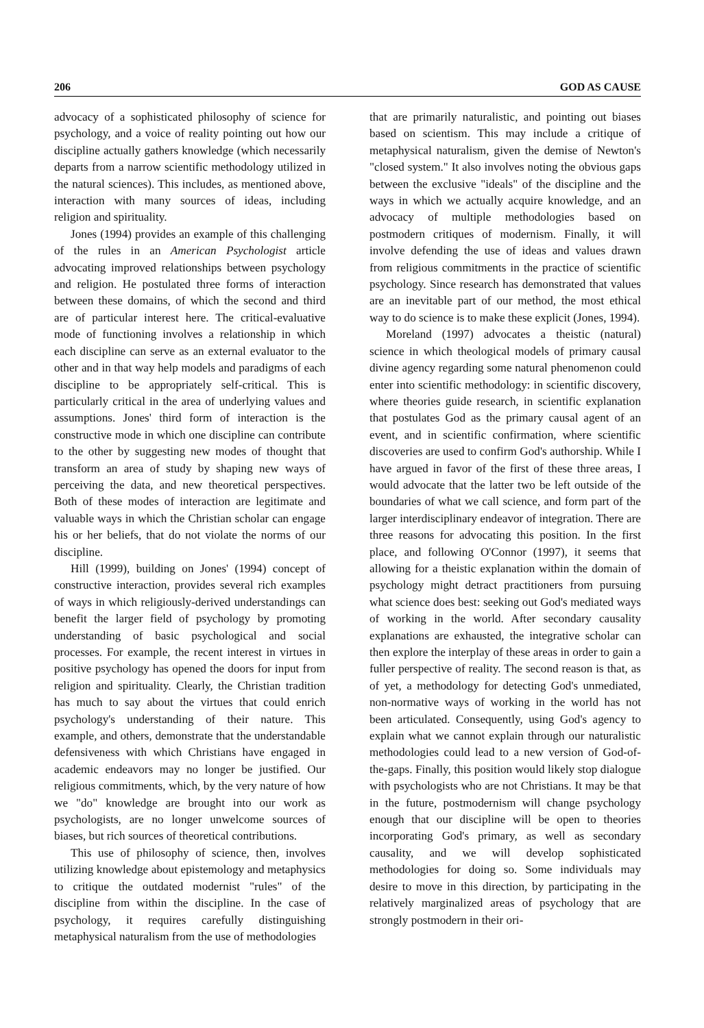206 GOD AS CAUSE
advocacy of a sophisticated philosophy of science for psychology, and a voice of reality pointing out how our discipline actually gathers knowledge (which necessarily departs from a narrow scientific methodology utilized in the natural sciences). This includes, as mentioned above, interaction with many sources of ideas, including religion and spirituality.
Jones (1994) provides an example of this challenging of the rules in an American Psychologist article advocating improved relationships between psychology and religion. He postulated three forms of interaction between these domains, of which the second and third are of particular interest here. The critical-evaluative mode of functioning involves a relationship in which each discipline can serve as an external evaluator to the other and in that way help models and paradigms of each discipline to be appropriately self-critical. This is particularly critical in the area of underlying values and assumptions. Jones' third form of interaction is the constructive mode in which one discipline can contribute to the other by suggesting new modes of thought that transform an area of study by shaping new ways of perceiving the data, and new theoretical perspectives. Both of these modes of interaction are legitimate and valuable ways in which the Christian scholar can engage his or her beliefs, that do not violate the norms of our discipline.
Hill (1999), building on Jones' (1994) concept of constructive interaction, provides several rich examples of ways in which religiously-derived understandings can benefit the larger field of psychology by promoting understanding of basic psychological and social processes. For example, the recent interest in virtues in positive psychology has opened the doors for input from religion and spirituality. Clearly, the Christian tradition has much to say about the virtues that could enrich psychology's understanding of their nature. This example, and others, demonstrate that the understandable defensiveness with which Christians have engaged in academic endeavors may no longer be justified. Our religious commitments, which, by the very nature of how we "do" knowledge are brought into our work as psychologists, are no longer unwelcome sources of biases, but rich sources of theoretical contributions.
This use of philosophy of science, then, involves utilizing knowledge about epistemology and metaphysics to critique the outdated modernist "rules" of the discipline from within the discipline. In the case of psychology, it requires carefully distinguishing metaphysical naturalism from the use of methodologies
that are primarily naturalistic, and pointing out biases based on scientism. This may include a critique of metaphysical naturalism, given the demise of Newton's "closed system." It also involves noting the obvious gaps between the exclusive "ideals" of the discipline and the ways in which we actually acquire knowledge, and an advocacy of multiple methodologies based on postmodern critiques of modernism. Finally, it will involve defending the use of ideas and values drawn from religious commitments in the practice of scientific psychology. Since research has demonstrated that values are an inevitable part of our method, the most ethical way to do science is to make these explicit (Jones, 1994).
Moreland (1997) advocates a theistic (natural) science in which theological models of primary causal divine agency regarding some natural phenomenon could enter into scientific methodology: in scientific discovery, where theories guide research, in scientific explanation that postulates God as the primary causal agent of an event, and in scientific confirmation, where scientific discoveries are used to confirm God's authorship. While I have argued in favor of the first of these three areas, I would advocate that the latter two be left outside of the boundaries of what we call science, and form part of the larger interdisciplinary endeavor of integration. There are three reasons for advocating this position. In the first place, and following O'Connor (1997), it seems that allowing for a theistic explanation within the domain of psychology might detract practitioners from pursuing what science does best: seeking out God's mediated ways of working in the world. After secondary causality explanations are exhausted, the integrative scholar can then explore the interplay of these areas in order to gain a fuller perspective of reality. The second reason is that, as of yet, a methodology for detecting God's unmediated, non-normative ways of working in the world has not been articulated. Consequently, using God's agency to explain what we cannot explain through our naturalistic methodologies could lead to a new version of God-of-the-gaps. Finally, this position would likely stop dialogue with psychologists who are not Christians. It may be that in the future, postmodernism will change psychology enough that our discipline will be open to theories incorporating God's primary, as well as secondary causality, and we will develop sophisticated methodologies for doing so. Some individuals may desire to move in this direction, by participating in the relatively marginalized areas of psychology that are strongly postmodern in their ori-